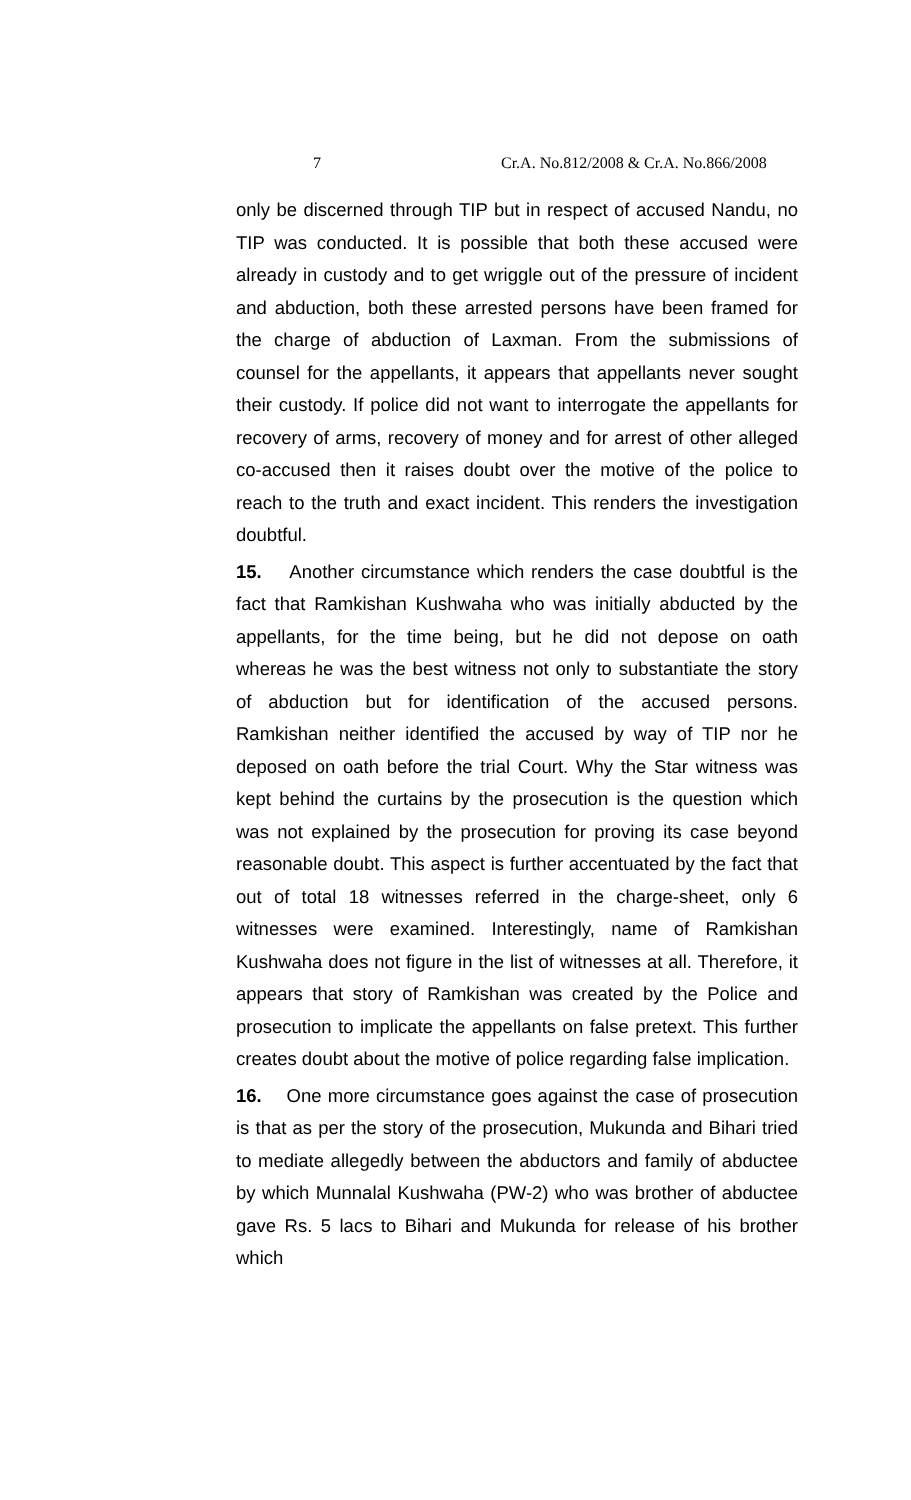7 Cr.A. No.812/2008 & Cr.A. No.866/2008
only be discerned through TIP but in respect of accused Nandu, no TIP was conducted. It is possible that both these accused were already in custody and to get wriggle out of the pressure of incident and abduction, both these arrested persons have been framed for the charge of abduction of Laxman. From the submissions of counsel for the appellants, it appears that appellants never sought their custody. If police did not want to interrogate the appellants for recovery of arms, recovery of money and for arrest of other alleged co-accused then it raises doubt over the motive of the police to reach to the truth and exact incident. This renders the investigation doubtful.
15. Another circumstance which renders the case doubtful is the fact that Ramkishan Kushwaha who was initially abducted by the appellants, for the time being, but he did not depose on oath whereas he was the best witness not only to substantiate the story of abduction but for identification of the accused persons. Ramkishan neither identified the accused by way of TIP nor he deposed on oath before the trial Court. Why the Star witness was kept behind the curtains by the prosecution is the question which was not explained by the prosecution for proving its case beyond reasonable doubt. This aspect is further accentuated by the fact that out of total 18 witnesses referred in the charge-sheet, only 6 witnesses were examined. Interestingly, name of Ramkishan Kushwaha does not figure in the list of witnesses at all. Therefore, it appears that story of Ramkishan was created by the Police and prosecution to implicate the appellants on false pretext. This further creates doubt about the motive of police regarding false implication.
16. One more circumstance goes against the case of prosecution is that as per the story of the prosecution, Mukunda and Bihari tried to mediate allegedly between the abductors and family of abductee by which Munnalal Kushwaha (PW-2) who was brother of abductee gave Rs. 5 lacs to Bihari and Mukunda for release of his brother which